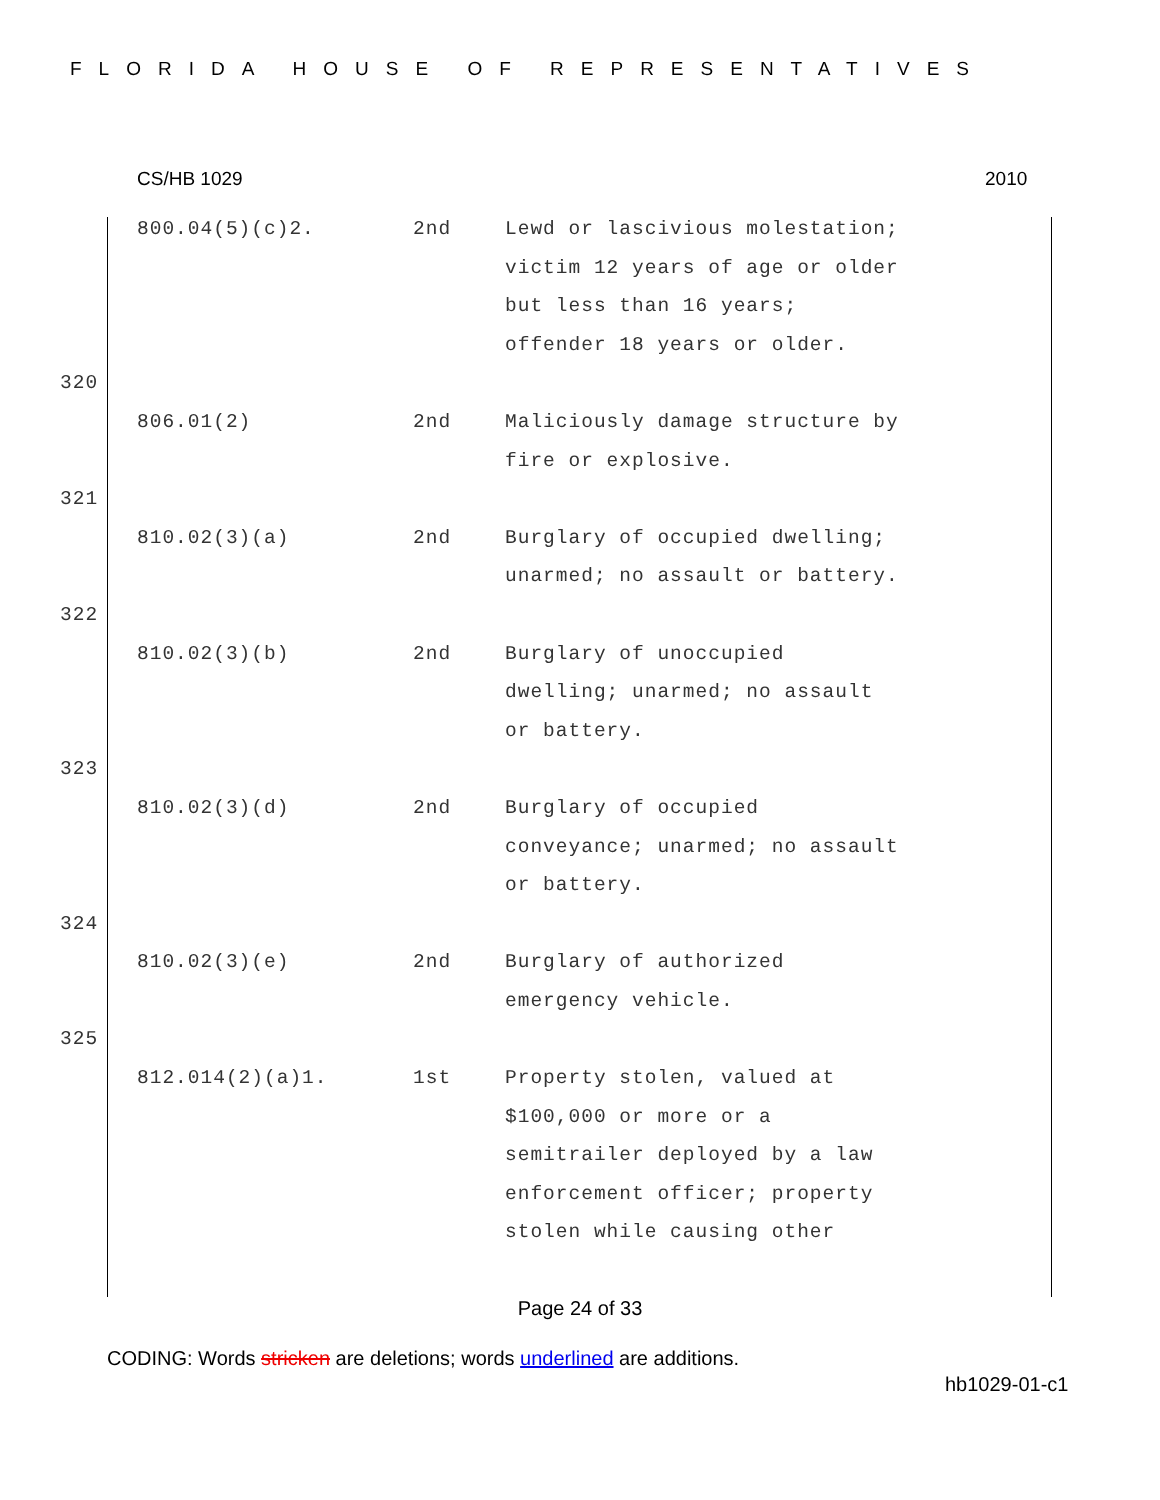FLORIDA HOUSE OF REPRESENTATIVES
CS/HB 1029 2010
| | 800.04(5)(c)2. | 2nd | Lewd or lascivious molestation; victim 12 years of age or older but less than 16 years; offender 18 years or older. |
| 320 | | | |
| | 806.01(2) | 2nd | Maliciously damage structure by fire or explosive. |
| 321 | | | |
| | 810.02(3)(a) | 2nd | Burglary of occupied dwelling; unarmed; no assault or battery. |
| 322 | | | |
| | 810.02(3)(b) | 2nd | Burglary of unoccupied dwelling; unarmed; no assault or battery. |
| 323 | | | |
| | 810.02(3)(d) | 2nd | Burglary of occupied conveyance; unarmed; no assault or battery. |
| 324 | | | |
| | 810.02(3)(e) | 2nd | Burglary of authorized emergency vehicle. |
| 325 | | | |
| | 812.014(2)(a)1. | 1st | Property stolen, valued at $100,000 or more or a semitrailer deployed by a law enforcement officer; property stolen while causing other |
Page 24 of 33
CODING: Words stricken are deletions; words underlined are additions.
hb1029-01-c1